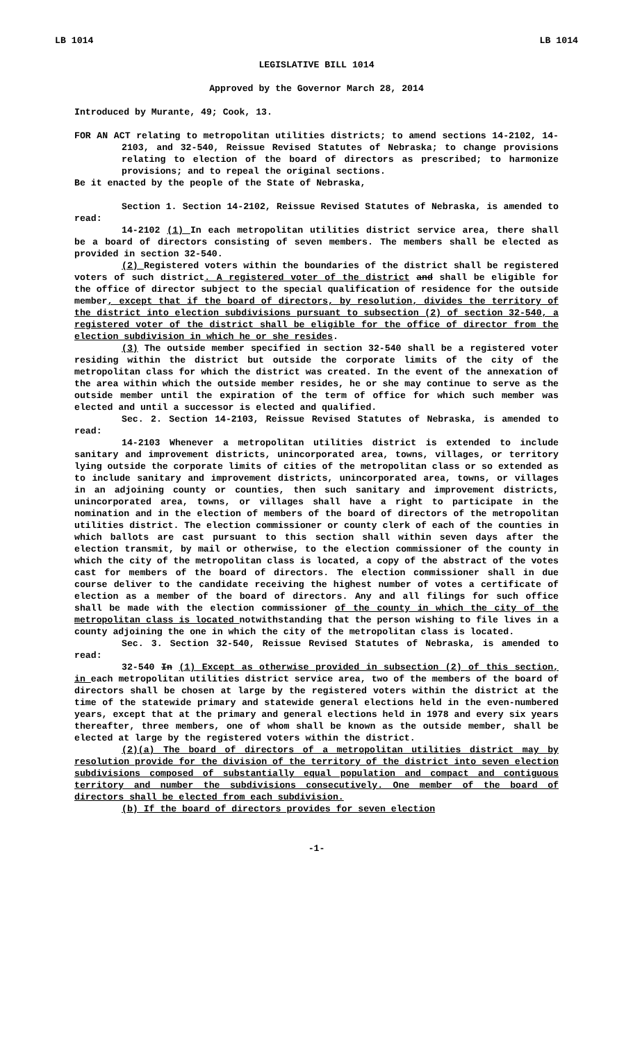LB 1014 LB 1014
LEGISLATIVE BILL 1014
Approved by the Governor March 28, 2014
Introduced by Murante, 49; Cook, 13.
FOR AN ACT relating to metropolitan utilities districts; to amend sections 14-2102, 14-2103, and 32-540, Reissue Revised Statutes of Nebraska; to change provisions relating to election of the board of directors as prescribed; to harmonize provisions; and to repeal the original sections.
Be it enacted by the people of the State of Nebraska,
Section 1. Section 14-2102, Reissue Revised Statutes of Nebraska, is amended to read:
14-2102 (1) In each metropolitan utilities district service area, there shall be a board of directors consisting of seven members. The members shall be elected as provided in section 32-540.
(2) Registered voters within the boundaries of the district shall be registered voters of such district. A registered voter of the district and shall be eligible for the office of director subject to the special qualification of residence for the outside member, except that if the board of directors, by resolution, divides the territory of the district into election subdivisions pursuant to subsection (2) of section 32-540, a registered voter of the district shall be eligible for the office of director from the election subdivision in which he or she resides.
(3) The outside member specified in section 32-540 shall be a registered voter residing within the district but outside the corporate limits of the city of the metropolitan class for which the district was created. In the event of the annexation of the area within which the outside member resides, he or she may continue to serve as the outside member until the expiration of the term of office for which such member was elected and until a successor is elected and qualified.
Sec. 2. Section 14-2103, Reissue Revised Statutes of Nebraska, is amended to read:
14-2103 Whenever a metropolitan utilities district is extended to include sanitary and improvement districts, unincorporated area, towns, villages, or territory lying outside the corporate limits of cities of the metropolitan class or so extended as to include sanitary and improvement districts, unincorporated area, towns, or villages in an adjoining county or counties, then such sanitary and improvement districts, unincorporated area, towns, or villages shall have a right to participate in the nomination and in the election of members of the board of directors of the metropolitan utilities district. The election commissioner or county clerk of each of the counties in which ballots are cast pursuant to this section shall within seven days after the election transmit, by mail or otherwise, to the election commissioner of the county in which the city of the metropolitan class is located, a copy of the abstract of the votes cast for members of the board of directors. The election commissioner shall in due course deliver to the candidate receiving the highest number of votes a certificate of election as a member of the board of directors. Any and all filings for such office shall be made with the election commissioner of the county in which the city of the metropolitan class is located notwithstanding that the person wishing to file lives in a county adjoining the one in which the city of the metropolitan class is located.
Sec. 3. Section 32-540, Reissue Revised Statutes of Nebraska, is amended to read:
32-540 In (1) Except as otherwise provided in subsection (2) of this section, in each metropolitan utilities district service area, two of the members of the board of directors shall be chosen at large by the registered voters within the district at the time of the statewide primary and statewide general elections held in the even-numbered years, except that at the primary and general elections held in 1978 and every six years thereafter, three members, one of whom shall be known as the outside member, shall be elected at large by the registered voters within the district.
(2)(a) The board of directors of a metropolitan utilities district may by resolution provide for the division of the territory of the district into seven election subdivisions composed of substantially equal population and compact and contiguous territory and number the subdivisions consecutively. One member of the board of directors shall be elected from each subdivision.
(b) If the board of directors provides for seven election
-1-